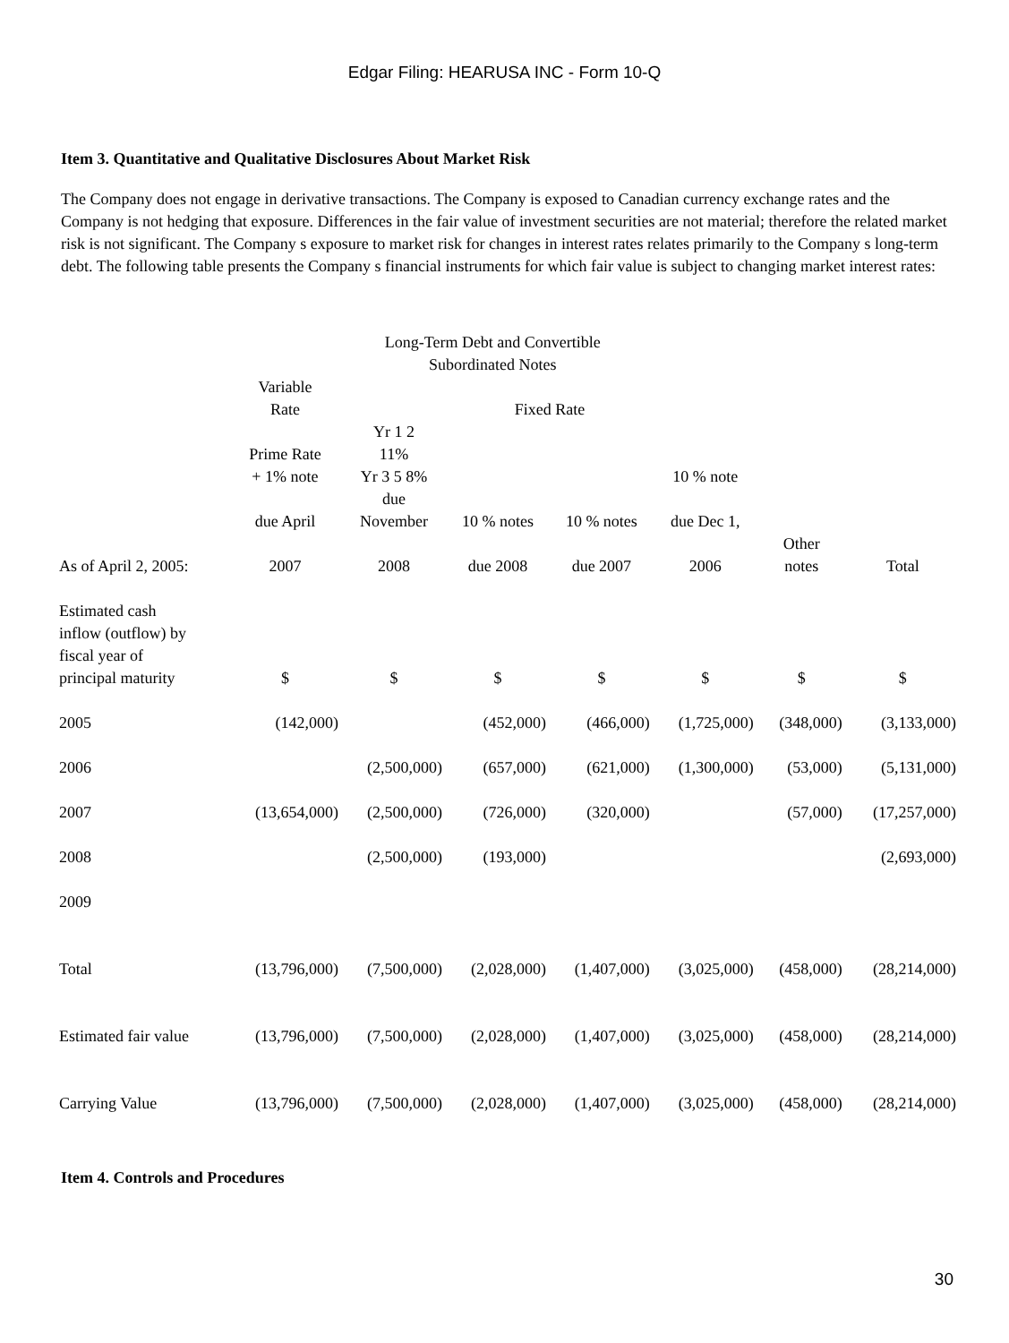Edgar Filing: HEARUSA INC - Form 10-Q
Item 3. Quantitative and Qualitative Disclosures About Market Risk
The Company does not engage in derivative transactions. The Company is exposed to Canadian currency exchange rates and the Company is not hedging that exposure. Differences in the fair value of investment securities are not material; therefore the related market risk is not significant. The Company s exposure to market risk for changes in interest rates relates primarily to the Company s long-term debt. The following table presents the Company s financial instruments for which fair value is subject to changing market interest rates:
| | Long-Term Debt and Convertible Subordinated Notes | | | | | | |
| --- | --- | --- | --- | --- | --- | --- | --- |
| | Variable Rate | Fixed Rate | | | | | |
| As of April 2, 2005: | Prime Rate + 1% note due April 2007 | Yr 1 2 11% Yr 3 5 8% due November 2008 | 10 % notes due 2008 | 10 % notes due 2007 | 10 % note due Dec 1, 2006 | Other notes | Total |
| Estimated cash inflow (outflow) by fiscal year of principal maturity | $ | $ | $ | $ | $ | $ | $ |
| 2005 | (142,000) | | (452,000) | (466,000) | (1,725,000) | (348,000) | (3,133,000) |
| 2006 | | (2,500,000) | (657,000) | (621,000) | (1,300,000) | (53,000) | (5,131,000) |
| 2007 | (13,654,000) | (2,500,000) | (726,000) | (320,000) | | (57,000) | (17,257,000) |
| 2008 | | (2,500,000) | (193,000) | | | | (2,693,000) |
| 2009 | | | | | | | |
| Total | (13,796,000) | (7,500,000) | (2,028,000) | (1,407,000) | (3,025,000) | (458,000) | (28,214,000) |
| Estimated fair value | (13,796,000) | (7,500,000) | (2,028,000) | (1,407,000) | (3,025,000) | (458,000) | (28,214,000) |
| Carrying Value | (13,796,000) | (7,500,000) | (2,028,000) | (1,407,000) | (3,025,000) | (458,000) | (28,214,000) |
Item 4. Controls and Procedures
30